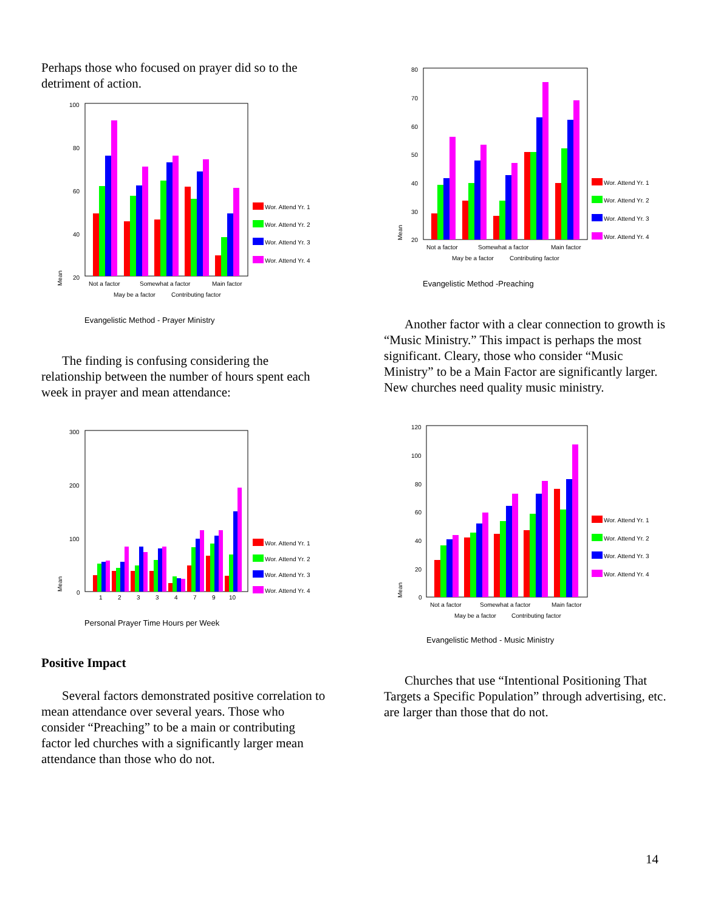Perhaps those who focused on prayer did so to the detriment of action.
100
80
60
40
20
Mean
Not a factor
Somewhat a factor
Main factor
May be a factor
Contributing factor
Wor. Attend Yr. 1
Wor. Attend Yr. 2
Wor. Attend Yr. 3
Wor. Attend Yr. 4
Evangelistic Method - Prayer Ministry
The finding is confusing considering the relationship between the number of hours spent each week in prayer and mean attendance:
300
200
100
0
Mean
1
2
3
3
4
7
9
10
Wor. Attend Yr. 1
Wor. Attend Yr. 2
Wor. Attend Yr. 3
Wor. Attend Yr. 4
Personal Prayer Time Hours per Week
Positive Impact
Several factors demonstrated positive correlation to mean attendance over several years. Those who consider “Preaching” to be a main or contributing factor led churches with a significantly larger mean attendance than those who do not.
80
70
60
50
40
30
20
Mean
Not a factor
Somewhat a factor
Main factor
May be a factor
Contributing factor
Wor. Attend Yr. 1
Wor. Attend Yr. 2
Wor. Attend Yr. 3
Wor. Attend Yr. 4
Evangelistic Method -Preaching
Another factor with a clear connection to growth is “Music Ministry.” This impact is perhaps the most significant. Cleary, those who consider “Music Ministry” to be a Main Factor are significantly larger. New churches need quality music ministry.
120
100
80
60
40
20
0
Mean
Not a factor
Somewhat a factor
Main factor
May be a factor
Contributing factor
Wor. Attend Yr. 1
Wor. Attend Yr. 2
Wor. Attend Yr. 3
Wor. Attend Yr. 4
Evangelistic Method - Music Ministry
Churches that use “Intentional Positioning That Targets a Specific Population” through advertising, etc. are larger than those that do not.
14